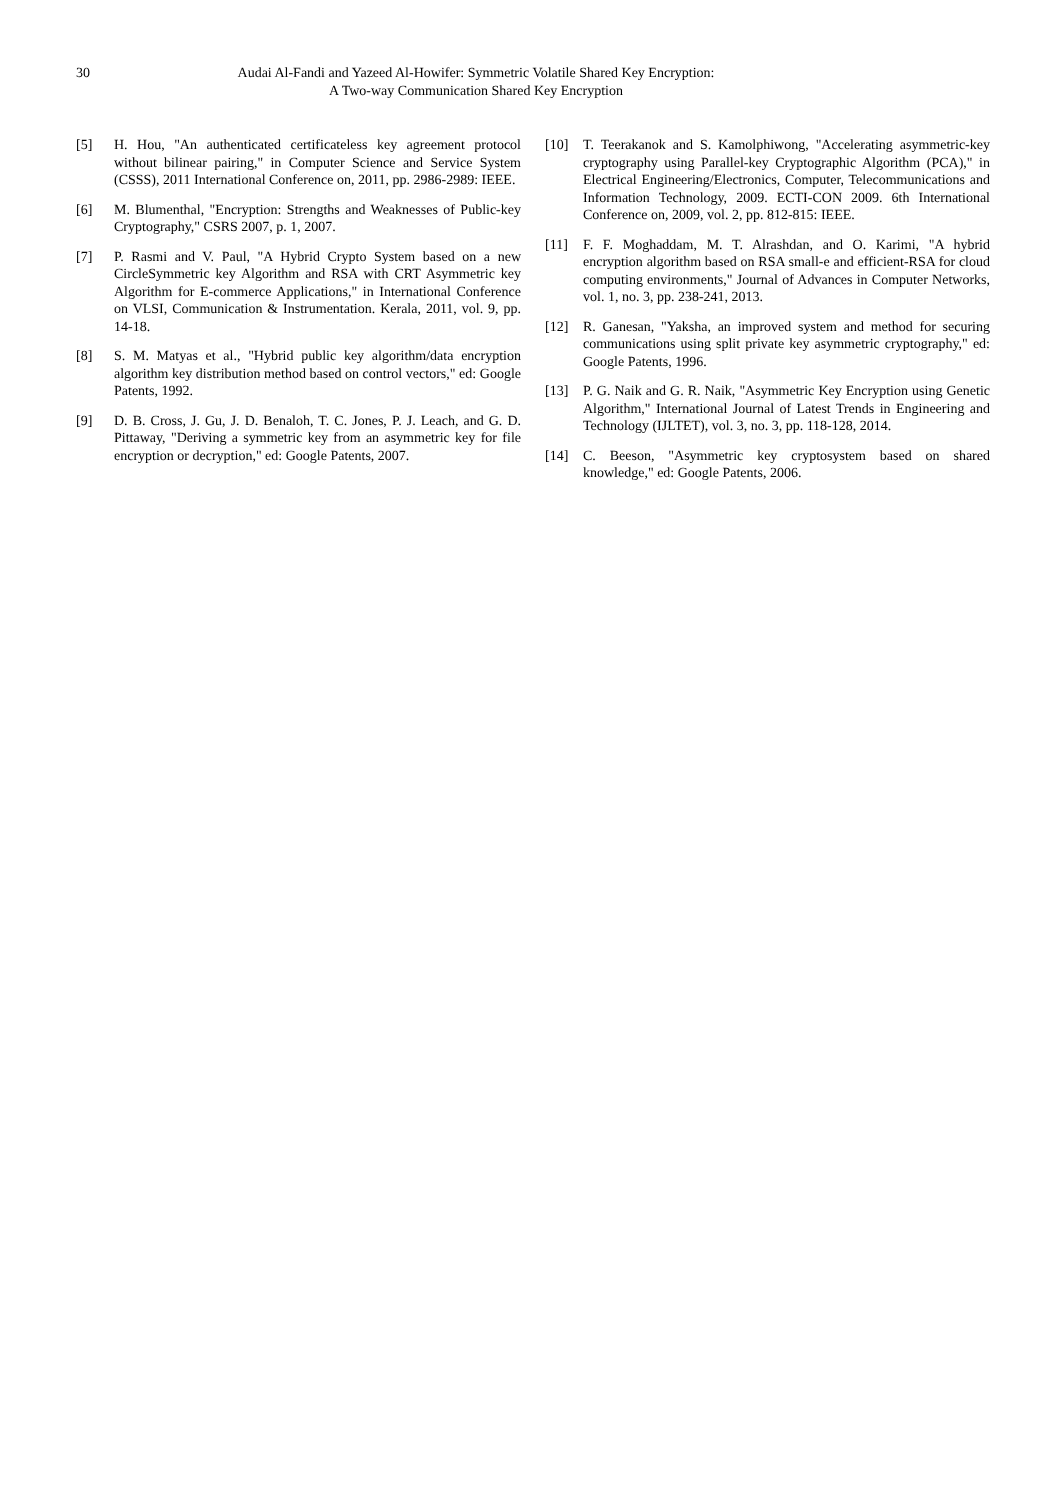30 Audai Al-Fandi and Yazeed Al-Howifer: Symmetric Volatile Shared Key Encryption:
A Two-way Communication Shared Key Encryption
[5] H. Hou, "An authenticated certificateless key agreement protocol without bilinear pairing," in Computer Science and Service System (CSSS), 2011 International Conference on, 2011, pp. 2986-2989: IEEE.
[6] M. Blumenthal, "Encryption: Strengths and Weaknesses of Public-key Cryptography," CSRS 2007, p. 1, 2007.
[7] P. Rasmi and V. Paul, "A Hybrid Crypto System based on a new CircleSymmetric key Algorithm and RSA with CRT Asymmetric key Algorithm for E-commerce Applications," in International Conference on VLSI, Communication & Instrumentation. Kerala, 2011, vol. 9, pp. 14-18.
[8] S. M. Matyas et al., "Hybrid public key algorithm/data encryption algorithm key distribution method based on control vectors," ed: Google Patents, 1992.
[9] D. B. Cross, J. Gu, J. D. Benaloh, T. C. Jones, P. J. Leach, and G. D. Pittaway, "Deriving a symmetric key from an asymmetric key for file encryption or decryption," ed: Google Patents, 2007.
[10] T. Teerakanok and S. Kamolphiwong, "Accelerating asymmetric-key cryptography using Parallel-key Cryptographic Algorithm (PCA)," in Electrical Engineering/Electronics, Computer, Telecommunications and Information Technology, 2009. ECTI-CON 2009. 6th International Conference on, 2009, vol. 2, pp. 812-815: IEEE.
[11] F. F. Moghaddam, M. T. Alrashdan, and O. Karimi, "A hybrid encryption algorithm based on RSA small-e and efficient-RSA for cloud computing environments," Journal of Advances in Computer Networks, vol. 1, no. 3, pp. 238-241, 2013.
[12] R. Ganesan, "Yaksha, an improved system and method for securing communications using split private key asymmetric cryptography," ed: Google Patents, 1996.
[13] P. G. Naik and G. R. Naik, "Asymmetric Key Encryption using Genetic Algorithm," International Journal of Latest Trends in Engineering and Technology (IJLTET), vol. 3, no. 3, pp. 118-128, 2014.
[14] C. Beeson, "Asymmetric key cryptosystem based on shared knowledge," ed: Google Patents, 2006.